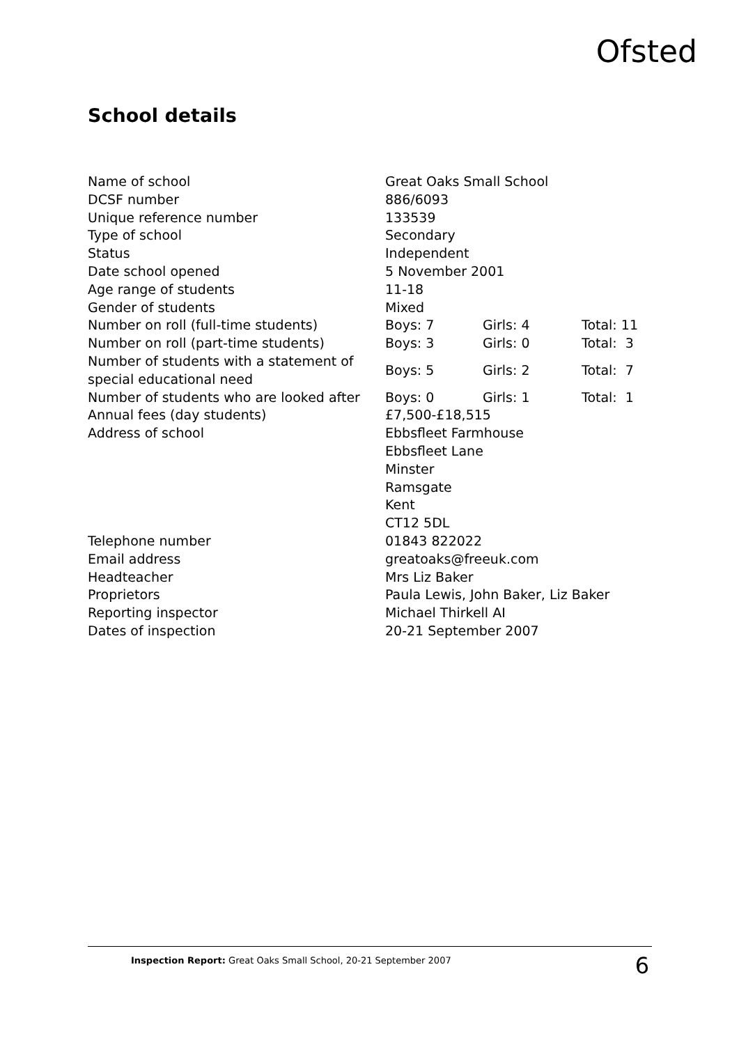Ofsted
School details
| Name of school | Great Oaks Small School | | |
| DCSF number | 886/6093 | | |
| Unique reference number | 133539 | | |
| Type of school | Secondary | | |
| Status | Independent | | |
| Date school opened | 5 November 2001 | | |
| Age range of students | 11-18 | | |
| Gender of students | Mixed | | |
| Number on roll (full-time students) | Boys: 7 | Girls: 4 | Total: 11 |
| Number on roll (part-time students) | Boys: 3 | Girls: 0 | Total: 3 |
| Number of students with a statement of special educational need | Boys: 5 | Girls: 2 | Total: 7 |
| Number of students who are looked after | Boys: 0 | Girls: 1 | Total: 1 |
| Annual fees (day students) | £7,500-£18,515 | | |
| Address of school | Ebbsfleet Farmhouse Ebbsfleet Lane Minster Ramsgate Kent CT12 5DL | | |
| Telephone number | 01843 822022 | | |
| Email address | greatoaks@freeuk.com | | |
| Headteacher | Mrs Liz Baker | | |
| Proprietors | Paula Lewis, John Baker, Liz Baker | | |
| Reporting inspector | Michael Thirkell AI | | |
| Dates of inspection | 20-21 September 2007 | | |
Inspection Report: Great Oaks Small School, 20-21 September 2007 6